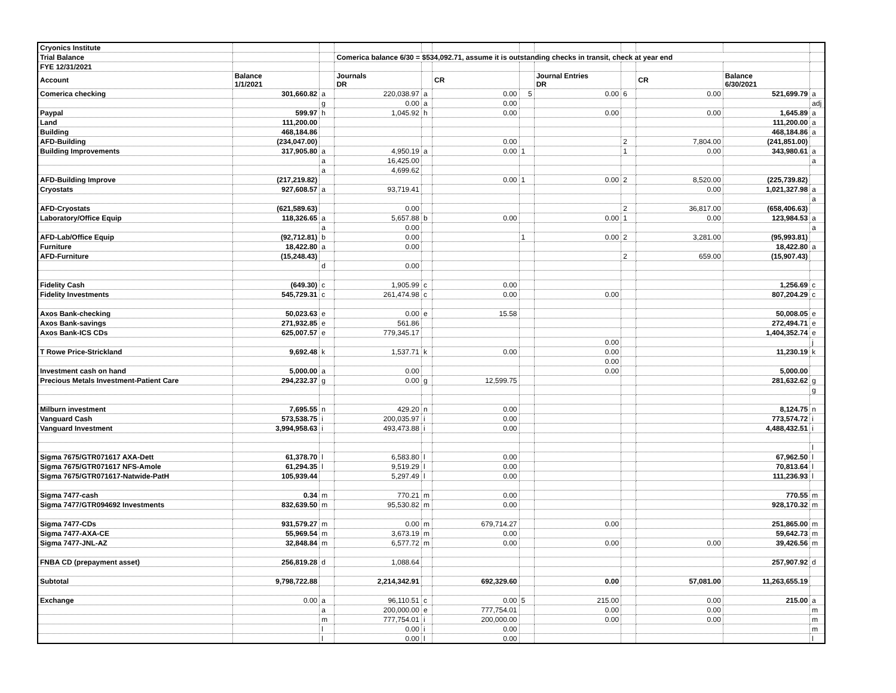| Cryonics Institute | | | | | | | | | | | |
| Trial Balance | | | Comerica balance 6/30 = $534,092.71, assume it is outstanding checks in transit, check at year end | | | | | | | | |
| FYE 12/31/2021 | | | | | | | | | | | |
| Account | Balance 1/1/2021 | | Journals DR | | CR | | Journal Entries DR | | CR | Balance 6/30/2021 | |
| Comerica checking | 301,660.82 | a | 220,038.97 | a | 0.00 | 5 | 0.00 | 6 | 0.00 | 521,699.79 | a |
| | | g | 0.00 | a | 0.00 | | | | | | adj |
| Paypal | 599.97 | h | 1,045.92 | h | 0.00 | | 0.00 | | 0.00 | 1,645.89 | a |
| Land | 111,200.00 | | | | | | | | | 111,200.00 | a |
| Building | 468,184.86 | | | | | | | | | 468,184.86 | a |
| AFD-Building | (234,047.00) | | | | 0.00 | | | 2 | 7,804.00 | (241,851.00) | |
| Building Improvements | 317,905.80 | a | 4,950.19 | a | 0.00 | 1 | | 1 | 0.00 | 343,980.61 | a |
| | | a | 16,425.00 | | | | | | | | a |
| | | a | 4,699.62 | | | | | | | | |
| AFD-Building Improve | (217,219.82) | | | | 0.00 | 1 | 0.00 | 2 | 8,520.00 | (225,739.82) | |
| Cryostats | 927,608.57 | a | 93,719.41 | | | | | | 0.00 | 1,021,327.98 | a |
| | | | | | | | | | | | a |
| AFD-Cryostats | (621,589.63) | | 0.00 | | | | | 2 | 36,817.00 | (658,406.63) | |
| Laboratory/Office Equip | 118,326.65 | a | 5,657.88 | b | 0.00 | | 0.00 | 1 | 0.00 | 123,984.53 | a |
| | | a | 0.00 | | | | | | | | a |
| AFD-Lab/Office Equip | (92,712.81) | b | 0.00 | | | 1 | 0.00 | 2 | 3,281.00 | (95,993.81) | |
| Furniture | 18,422.80 | a | 0.00 | | | | | | | 18,422.80 | a |
| AFD-Furniture | (15,248.43) | | | | | | | 2 | 659.00 | (15,907.43) | |
| | | d | 0.00 | | | | | | | | |
| Fidelity Cash | (649.30) | c | 1,905.99 | c | 0.00 | | | | | 1,256.69 | c |
| Fidelity Investments | 545,729.31 | c | 261,474.98 | c | 0.00 | | 0.00 | | | 807,204.29 | c |
| Axos Bank-checking | 50,023.63 | e | 0.00 | e | 15.58 | | | | | 50,008.05 | e |
| Axos Bank-savings | 271,932.85 | e | 561.86 | | | | | | | 272,494.71 | e |
| Axos Bank-ICS CDs | 625,007.57 | e | 779,345.17 | | | | | | | 1,404,352.74 | e |
| | | | | | | | 0.00 | | | | j |
| T Rowe Price-Strickland | 9,692.48 | k | 1,537.71 | k | 0.00 | | 0.00 | | | 11,230.19 | k |
| | | | | | | | 0.00 | | | | |
| Investment cash on hand | 5,000.00 | a | 0.00 | | | | 0.00 | | | 5,000.00 | |
| Precious Metals Investment-Patient Care | 294,232.37 | g | 0.00 | g | 12,599.75 | | | | | 281,632.62 | g |
| | | | | | | | | | | | g |
| Milburn investment | 7,695.55 | n | 429.20 | n | 0.00 | | | | | 8,124.75 | n |
| Vanguard Cash | 573,538.75 | i | 200,035.97 | i | 0.00 | | | | | 773,574.72 | i |
| Vanguard Investment | 3,994,958.63 | i | 493,473.88 | i | 0.00 | | | | | 4,488,432.51 | i |
| | | | | | | | | | | | l |
| Sigma 7675/GTR071617 AXA-Dett | 61,378.70 | l | 6,583.80 | l | 0.00 | | | | | 67,962.50 | l |
| Sigma 7675/GTR071617 NFS-Amole | 61,294.35 | l | 9,519.29 | l | 0.00 | | | | | 70,813.64 | l |
| Sigma 7675/GTR071617-Natwide-PatH | 105,939.44 | | 5,297.49 | l | 0.00 | | | | | 111,236.93 | l |
| Sigma 7477-cash | 0.34 | m | 770.21 | m | 0.00 | | | | | 770.55 | m |
| Sigma 7477/GTR094692 Investments | 832,639.50 | m | 95,530.82 | m | 0.00 | | | | | 928,170.32 | m |
| Sigma 7477-CDs | 931,579.27 | m | 0.00 | m | 679,714.27 | | 0.00 | | | 251,865.00 | m |
| Sigma 7477-AXA-CE | 55,969.54 | m | 3,673.19 | m | 0.00 | | | | | 59,642.73 | m |
| Sigma 7477-JNL-AZ | 32,848.84 | m | 6,577.72 | m | 0.00 | | 0.00 | | 0.00 | 39,426.56 | m |
| FNBA CD (prepayment asset) | 256,819.28 | d | 1,088.64 | | | | | | | 257,907.92 | d |
| Subtotal | 9,798,722.88 | | 2,214,342.91 | | 692,329.60 | | 0.00 | | 57,081.00 | 11,263,655.19 | |
| Exchange | 0.00 | a | 96,110.51 | c | 0.00 | 5 | 215.00 | | 0.00 | 215.00 | a |
| | | a | 200,000.00 | e | 777,754.01 | | 0.00 | | 0.00 | | m |
| | | m | 777,754.01 | i | 200,000.00 | | 0.00 | | 0.00 | | m |
| | | l | 0.00 | i | 0.00 | | | | | | m |
| | | l | 0.00 | l | 0.00 | | | | | | l |